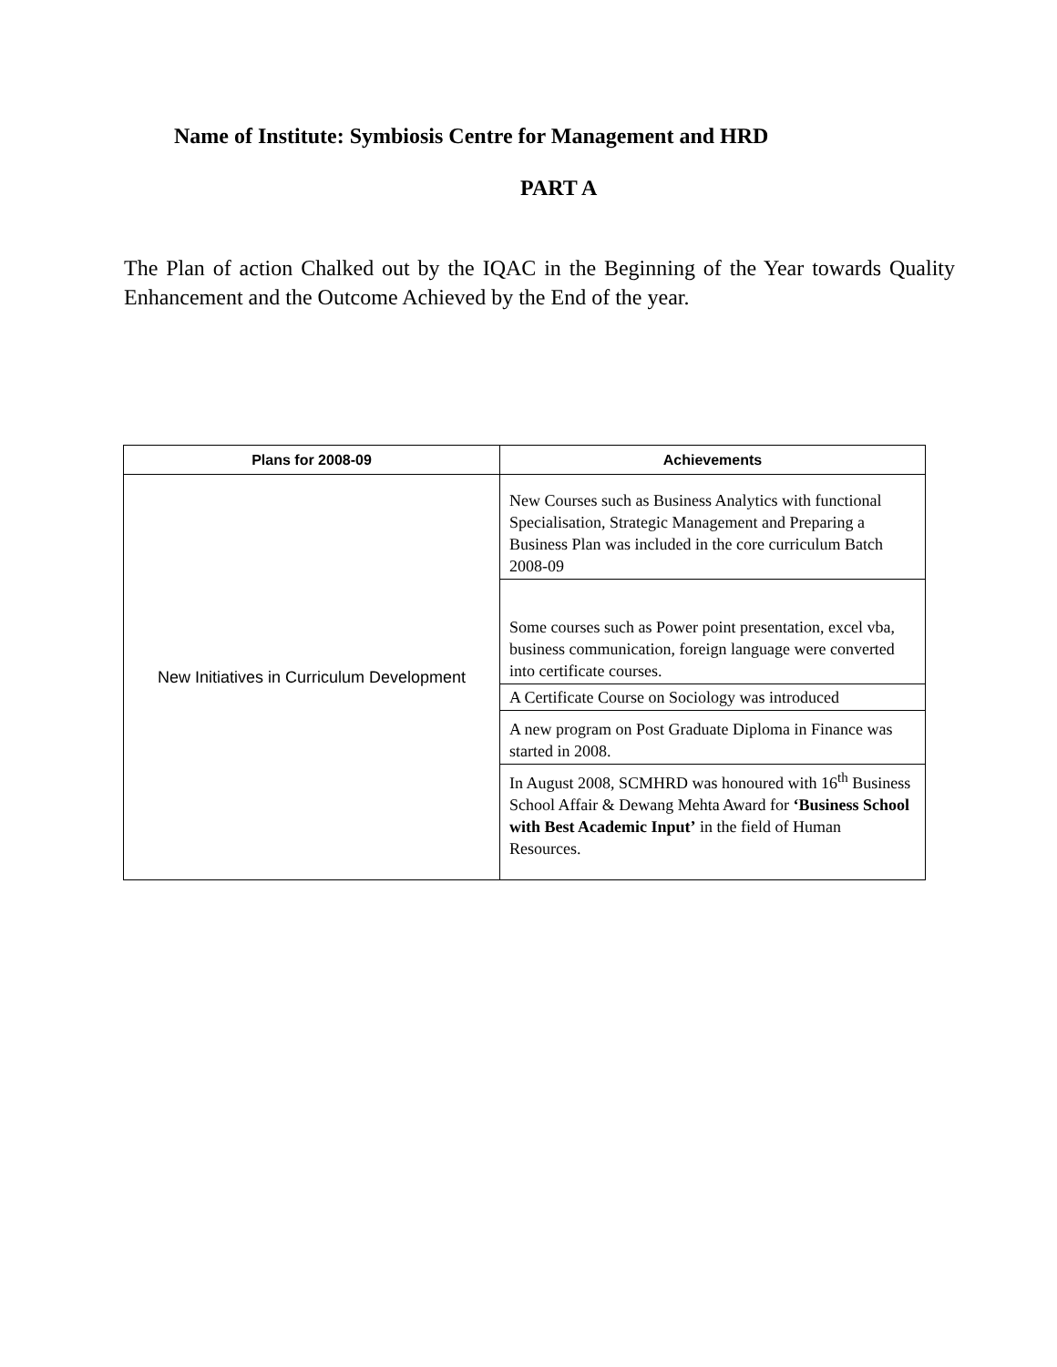Name of Institute: Symbiosis Centre for Management and HRD
PART A
The Plan of action Chalked out by the IQAC in the Beginning of the Year towards Quality Enhancement and the Outcome Achieved by the End of the year.
| Plans for 2008-09 | Achievements |
| --- | --- |
| New Initiatives in Curriculum Development | New Courses such as Business Analytics with functional Specialisation, Strategic Management and Preparing a Business Plan was included in the core curriculum Batch 2008-09 |
| | Some courses such as Power point presentation, excel vba, business communication, foreign language were converted into certificate courses. |
| | A Certificate Course on Sociology was introduced |
| | A new program on Post Graduate Diploma in Finance was started in 2008. |
| | In August 2008, SCMHRD was honoured with 16<sup>th</sup> Business School Affair & Dewang Mehta Award for ‘Business School with Best Academic Input’ in the field of Human Resources. |